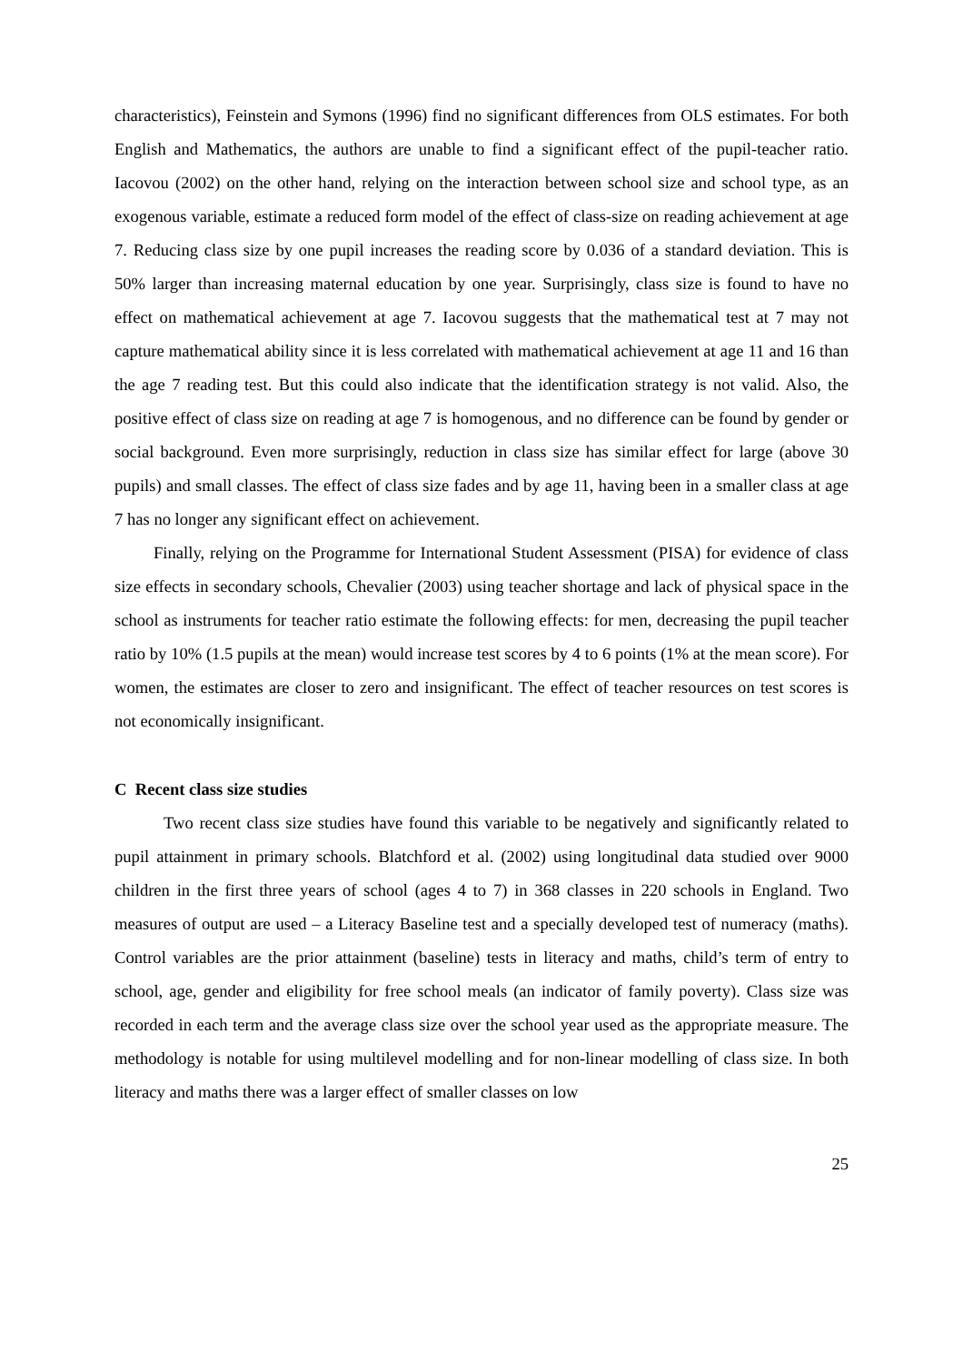characteristics), Feinstein and Symons (1996) find no significant differences from OLS estimates. For both English and Mathematics, the authors are unable to find a significant effect of the pupil-teacher ratio. Iacovou (2002) on the other hand, relying on the interaction between school size and school type, as an exogenous variable, estimate a reduced form model of the effect of class-size on reading achievement at age 7. Reducing class size by one pupil increases the reading score by 0.036 of a standard deviation. This is 50% larger than increasing maternal education by one year. Surprisingly, class size is found to have no effect on mathematical achievement at age 7. Iacovou suggests that the mathematical test at 7 may not capture mathematical ability since it is less correlated with mathematical achievement at age 11 and 16 than the age 7 reading test. But this could also indicate that the identification strategy is not valid. Also, the positive effect of class size on reading at age 7 is homogenous, and no difference can be found by gender or social background. Even more surprisingly, reduction in class size has similar effect for large (above 30 pupils) and small classes. The effect of class size fades and by age 11, having been in a smaller class at age 7 has no longer any significant effect on achievement.
Finally, relying on the Programme for International Student Assessment (PISA) for evidence of class size effects in secondary schools, Chevalier (2003) using teacher shortage and lack of physical space in the school as instruments for teacher ratio estimate the following effects: for men, decreasing the pupil teacher ratio by 10% (1.5 pupils at the mean) would increase test scores by 4 to 6 points (1% at the mean score). For women, the estimates are closer to zero and insignificant. The effect of teacher resources on test scores is not economically insignificant.
C Recent class size studies
Two recent class size studies have found this variable to be negatively and significantly related to pupil attainment in primary schools. Blatchford et al. (2002) using longitudinal data studied over 9000 children in the first three years of school (ages 4 to 7) in 368 classes in 220 schools in England. Two measures of output are used – a Literacy Baseline test and a specially developed test of numeracy (maths). Control variables are the prior attainment (baseline) tests in literacy and maths, child’s term of entry to school, age, gender and eligibility for free school meals (an indicator of family poverty). Class size was recorded in each term and the average class size over the school year used as the appropriate measure. The methodology is notable for using multilevel modelling and for non-linear modelling of class size. In both literacy and maths there was a larger effect of smaller classes on low
25